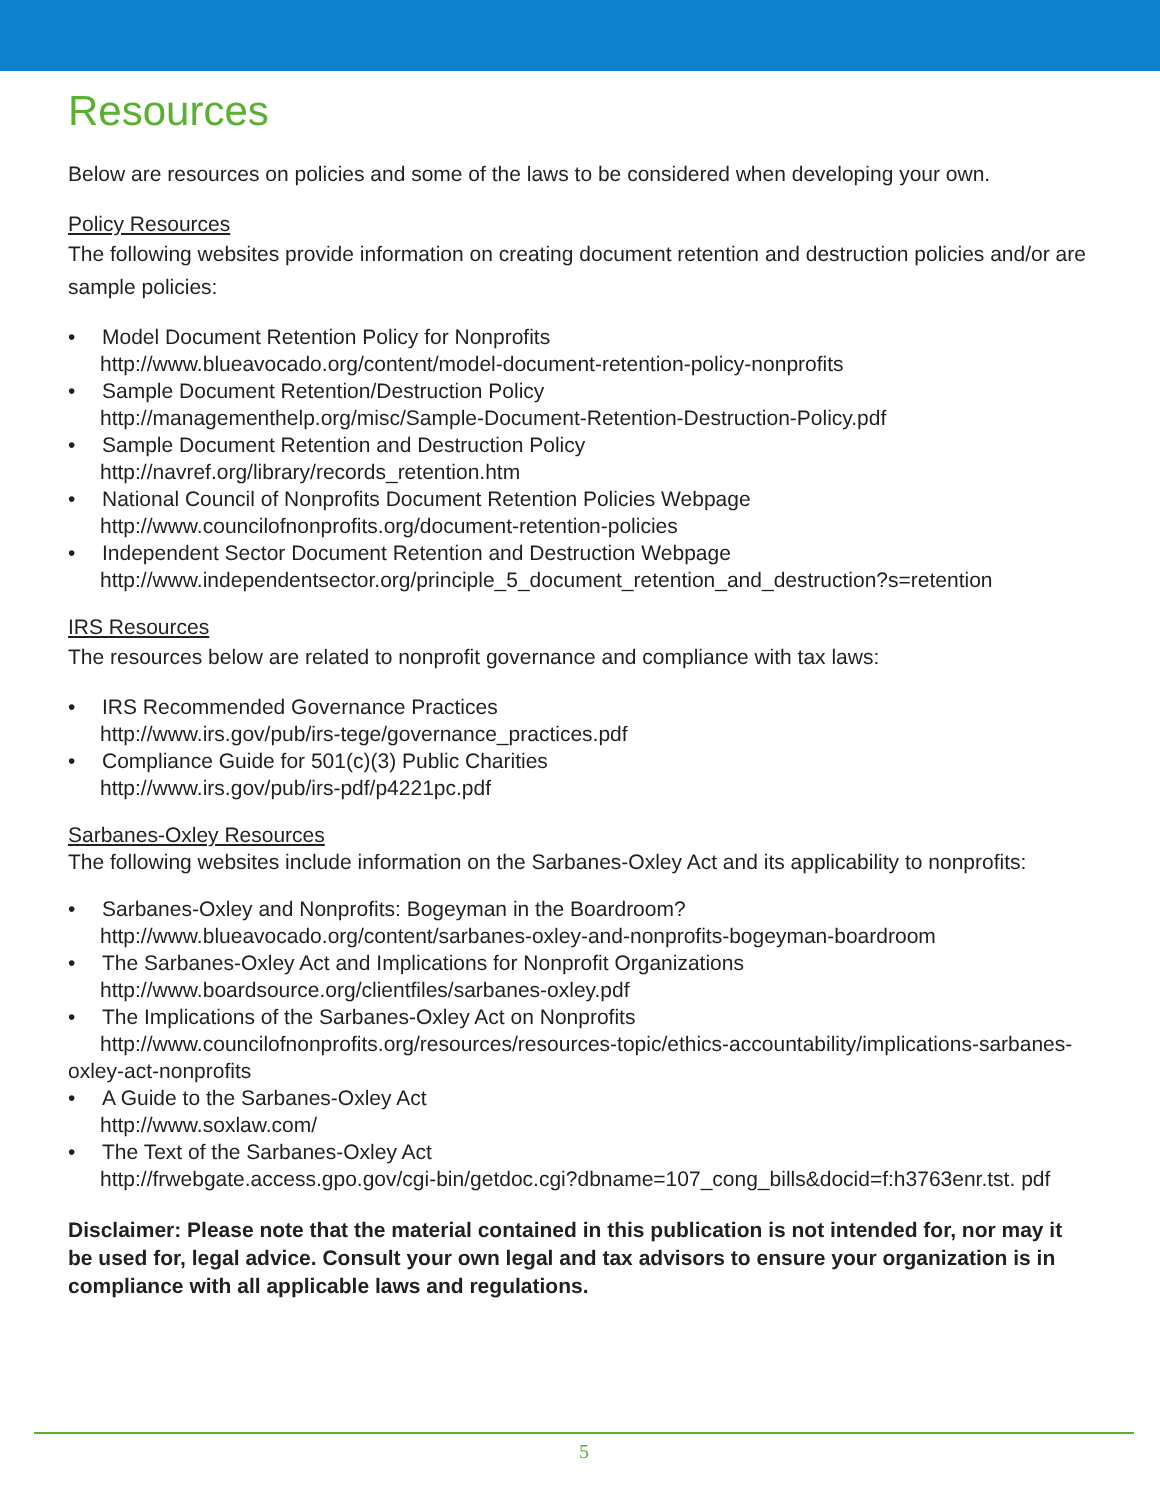Resources
Below are resources on policies and some of the laws to be considered when developing your own.
Policy Resources
The following websites provide information on creating document retention and destruction policies and/or are sample policies:
• Model Document Retention Policy for Nonprofits
http://www.blueavocado.org/content/model-document-retention-policy-nonprofits
• Sample Document Retention/Destruction Policy
http://managementhelp.org/misc/Sample-Document-Retention-Destruction-Policy.pdf
• Sample Document Retention and Destruction Policy
http://navref.org/library/records_retention.htm
• National Council of Nonprofits Document Retention Policies Webpage
http://www.councilofnonprofits.org/document-retention-policies
• Independent Sector Document Retention and Destruction Webpage
http://www.independentsector.org/principle_5_document_retention_and_destruction?s=retention
IRS Resources
The resources below are related to nonprofit governance and compliance with tax laws:
• IRS Recommended Governance Practices
http://www.irs.gov/pub/irs-tege/governance_practices.pdf
• Compliance Guide for 501(c)(3) Public Charities
http://www.irs.gov/pub/irs-pdf/p4221pc.pdf
Sarbanes-Oxley Resources
The following websites include information on the Sarbanes-Oxley Act and its applicability to nonprofits:
• Sarbanes-Oxley and Nonprofits: Bogeyman in the Boardroom?
http://www.blueavocado.org/content/sarbanes-oxley-and-nonprofits-bogeyman-boardroom
• The Sarbanes-Oxley Act and Implications for Nonprofit Organizations
http://www.boardsource.org/clientfiles/sarbanes-oxley.pdf
• The Implications of the Sarbanes-Oxley Act on Nonprofits
http://www.councilofnonprofits.org/resources/resources-topic/ethics-accountability/implications-sarbanes-oxley-act-nonprofits
• A Guide to the Sarbanes-Oxley Act
http://www.soxlaw.com/
• The Text of the Sarbanes-Oxley Act
http://frwebgate.access.gpo.gov/cgi-bin/getdoc.cgi?dbname=107_cong_bills&docid=f:h3763enr.tst. pdf
Disclaimer: Please note that the material contained in this publication is not intended for, nor may it be used for, legal advice. Consult your own legal and tax advisors to ensure your organization is in compliance with all applicable laws and regulations.
5